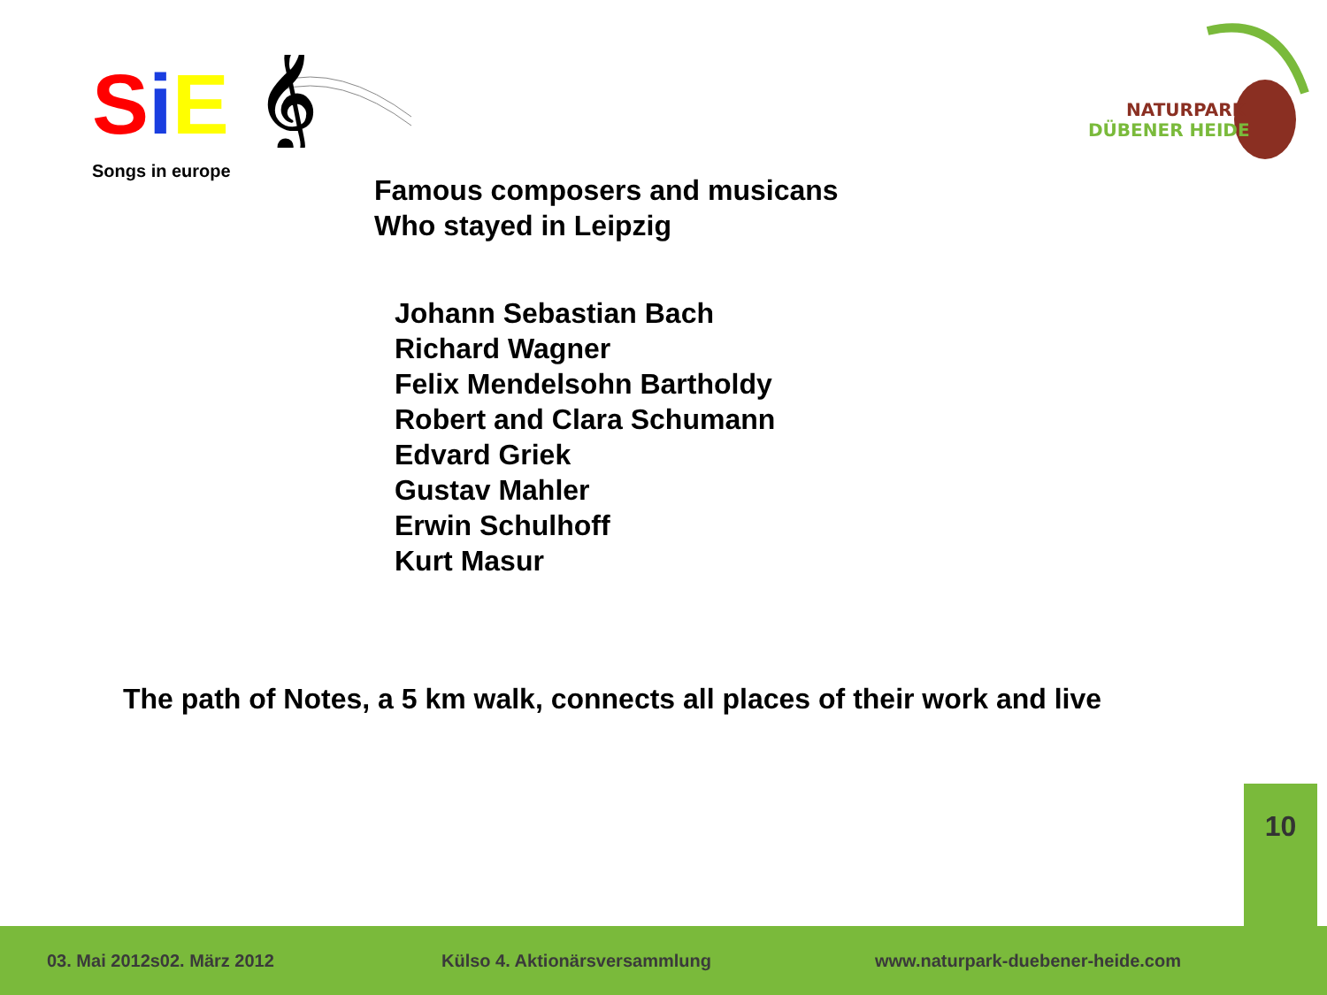SiE
𝄞
Songs in europe
NATURPARK
DÜBENER HEIDE
Famous composers and musicans
Who stayed in Leipzig
Johann Sebastian Bach
Richard Wagner
Felix Mendelsohn Bartholdy
Robert and Clara Schumann
Edvard Griek
Gustav Mahler
Erwin Schulhoff
Kurt Masur
The path of Notes, a 5 km walk, connects all places of their work and live
10
03. Mai 2012s02. März 2012 Külso 4. Aktionärsversammlung www.naturpark-duebener-heide.com